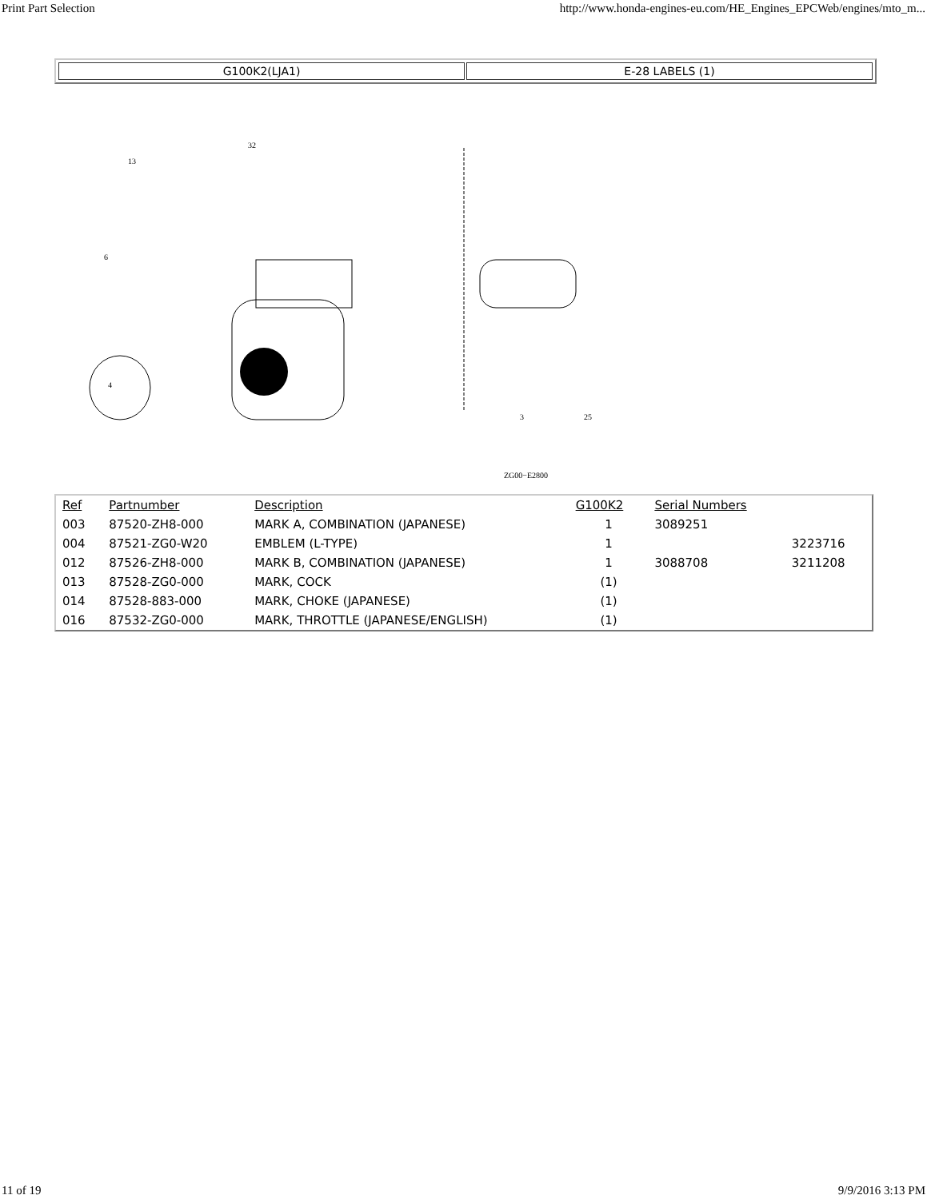Print Part Selection http://www.honda-engines-eu.com/HE_Engines_EPCWeb/engines/mto_m...
G100K2(LJA1) E-28 LABELS (1)
13
32
6
4
3
25
ZG00−E2800
| Ref | Partnumber | Description | G100K2 | Serial Numbers | |
| --- | --- | --- | --- | --- | --- |
| 003 | 87520-ZH8-000 | MARK A, COMBINATION (JAPANESE) | 1 | 3089251 | |
| 004 | 87521-ZG0-W20 | EMBLEM (L-TYPE) | 1 | | 3223716 |
| 012 | 87526-ZH8-000 | MARK B, COMBINATION (JAPANESE) | 1 | 3088708 | 3211208 |
| 013 | 87528-ZG0-000 | MARK, COCK | (1) | | |
| 014 | 87528-883-000 | MARK, CHOKE (JAPANESE) | (1) | | |
| 016 | 87532-ZG0-000 | MARK, THROTTLE (JAPANESE/ENGLISH) | (1) | | |
11 of 19 9/9/2016 3:13 PM